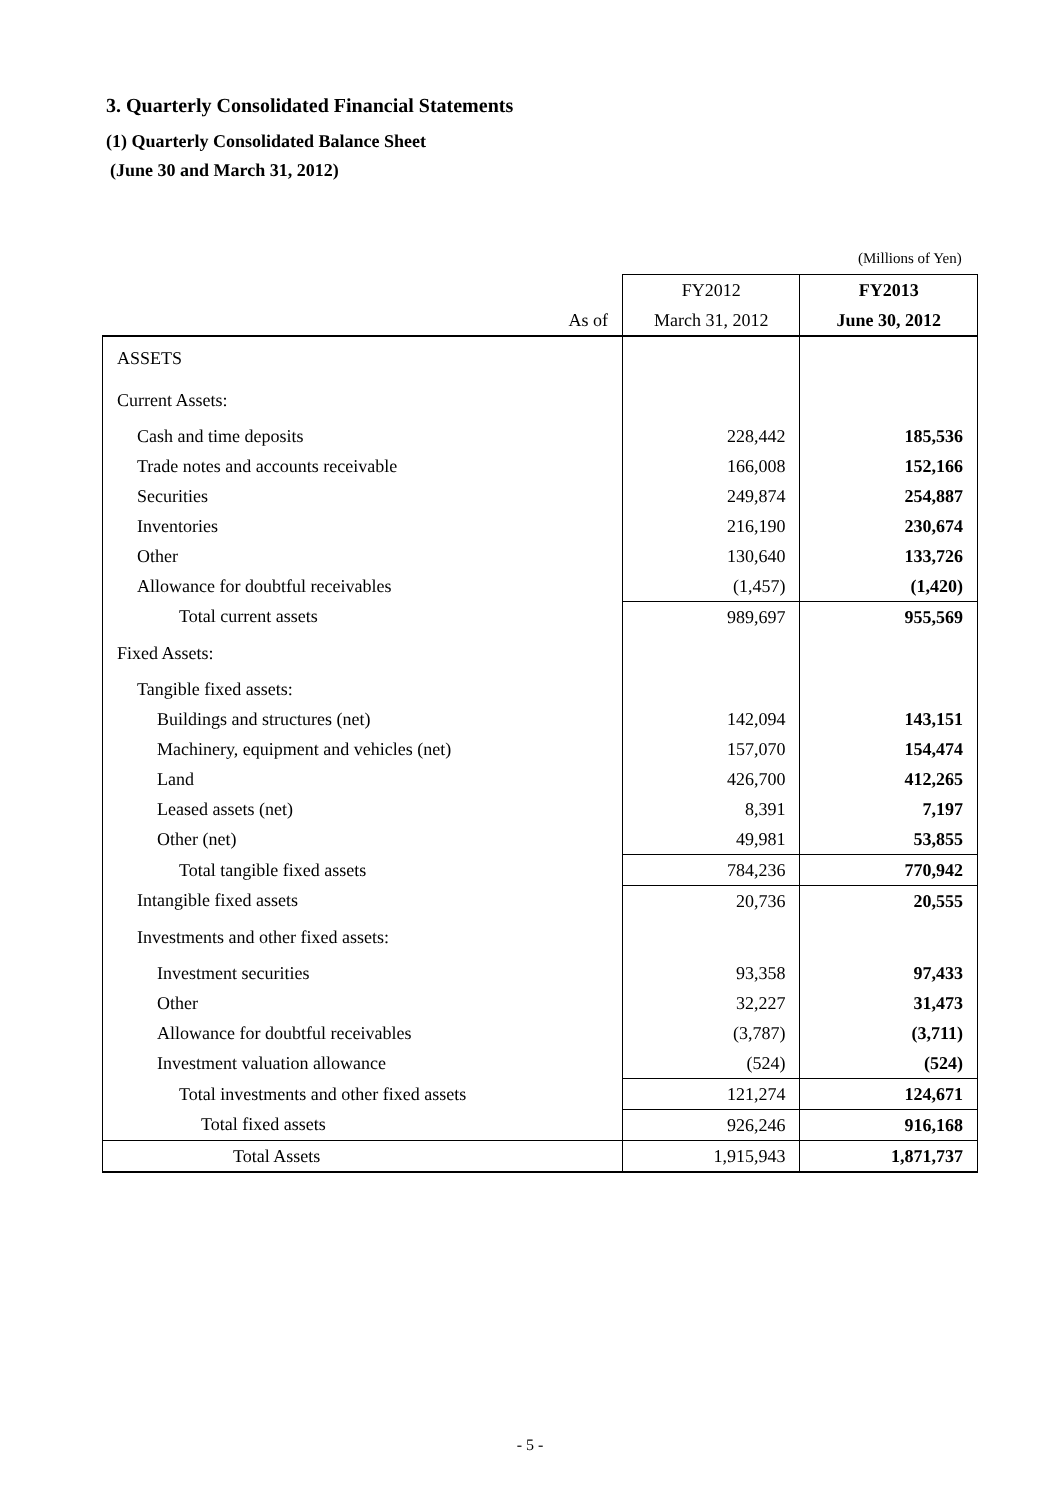3. Quarterly Consolidated Financial Statements
(1) Quarterly Consolidated Balance Sheet
(June 30 and March 31, 2012)
(Millions of Yen)
| | FY2012 | FY2013 |
| As of | March 31, 2012 | June 30, 2012 |
| ASSETS | | |
| Current Assets: | | |
| Cash and time deposits | 228,442 | 185,536 |
| Trade notes and accounts receivable | 166,008 | 152,166 |
| Securities | 249,874 | 254,887 |
| Inventories | 216,190 | 230,674 |
| Other | 130,640 | 133,726 |
| Allowance for doubtful receivables | (1,457) | (1,420) |
| Total current assets | 989,697 | 955,569 |
| Fixed Assets: | | |
| Tangible fixed assets: | | |
| Buildings and structures (net) | 142,094 | 143,151 |
| Machinery, equipment and vehicles (net) | 157,070 | 154,474 |
| Land | 426,700 | 412,265 |
| Leased assets (net) | 8,391 | 7,197 |
| Other (net) | 49,981 | 53,855 |
| Total tangible fixed assets | 784,236 | 770,942 |
| Intangible fixed assets | 20,736 | 20,555 |
| Investments and other fixed assets: | | |
| Investment securities | 93,358 | 97,433 |
| Other | 32,227 | 31,473 |
| Allowance for doubtful receivables | (3,787) | (3,711) |
| Investment valuation allowance | (524) | (524) |
| Total investments and other fixed assets | 121,274 | 124,671 |
| Total fixed assets | 926,246 | 916,168 |
| Total Assets | 1,915,943 | 1,871,737 |
- 5 -